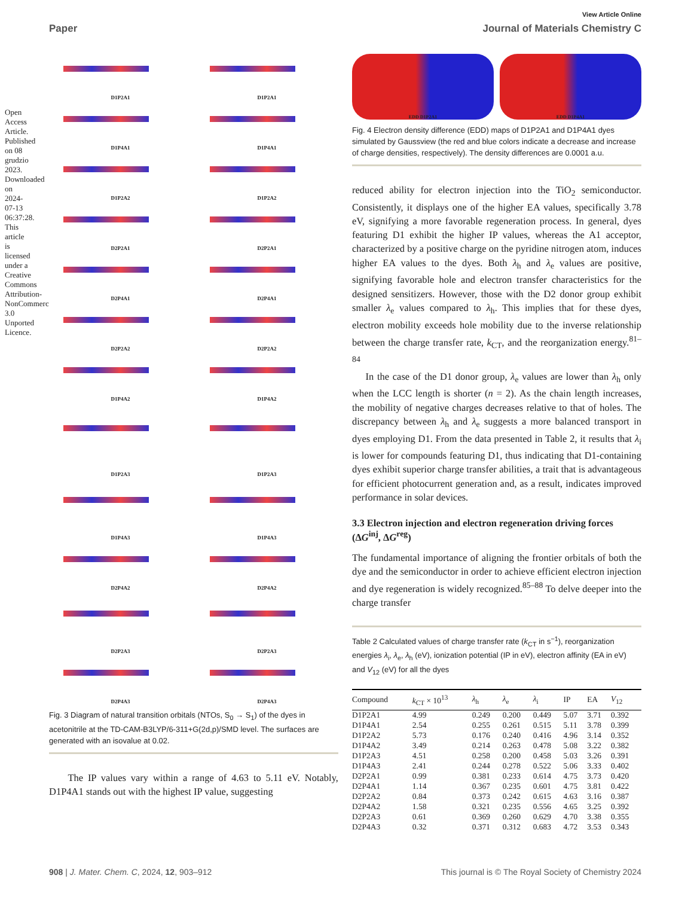Open Access Article. Published on 08 grudzio 2023. Downloaded on 2024-07-13 06:37:28. This article is licensed under a Creative Commons Attribution-NonCommercial 3.0 Unported Licence.
View Article Online
Paper Journal of Materials Chemistry C
D1P2A1
D1P2A1
D1P4A1
D1P4A1
D1P2A2
D1P2A2
D2P2A1
D2P2A1
D2P4A1
D2P4A1
D2P2A2
D2P2A2
D1P4A2
D1P4A2
D1P2A3
D1P2A3
D1P4A3
D1P4A3
D2P4A2
D2P4A2
D2P2A3
D2P2A3
D2P4A3
D2P4A3
Fig. 3 Diagram of natural transition orbitals (NTOs, S<sub>0</sub> → S<sub>1</sub>) of the dyes in acetonitrile at the TD-CAM-B3LYP/6-311+G(2d,p)/SMD level. The surfaces are generated with an isovalue at 0.02.
The IP values vary within a range of 4.63 to 5.11 eV. Notably, D1P4A1 stands out with the highest IP value, suggesting
EDD D1P2A1 EDD D1P4A1
Fig. 4 Electron density difference (EDD) maps of D1P2A1 and D1P4A1 dyes simulated by Gaussview (the red and blue colors indicate a decrease and increase of charge densities, respectively). The density differences are 0.0001 a.u.
reduced ability for electron injection into the TiO<sub>2</sub> semiconductor. Consistently, it displays one of the higher EA values, specifically 3.78 eV, signifying a more favorable regeneration process. In general, dyes featuring D1 exhibit the higher IP values, whereas the A1 acceptor, characterized by a positive charge on the pyridine nitrogen atom, induces higher EA values to the dyes. Both λ<sub>h</sub> and λ<sub>e</sub> values are positive, signifying favorable hole and electron transfer characteristics for the designed sensitizers. However, those with the D2 donor group exhibit smaller λ<sub>e</sub> values compared to λ<sub>h</sub>. This implies that for these dyes, electron mobility exceeds hole mobility due to the inverse relationship between the charge transfer rate, k<sub>CT</sub>, and the reorganization energy.<sup>81–84</sup>
In the case of the D1 donor group, λ<sub>e</sub> values are lower than λ<sub>h</sub> only when the LCC length is shorter (n = 2). As the chain length increases, the mobility of negative charges decreases relative to that of holes. The discrepancy between λ<sub>h</sub> and λ<sub>e</sub> suggests a more balanced transport in dyes employing D1. From the data presented in Table 2, it results that λ<sub>i</sub> is lower for compounds featuring D1, thus indicating that D1-containing dyes exhibit superior charge transfer abilities, a trait that is advantageous for efficient photocurrent generation and, as a result, indicates improved performance in solar devices.
3.3 Electron injection and electron regeneration driving forces (ΔG<sup>inj</sup>, ΔG<sup>reg</sup>)
The fundamental importance of aligning the frontier orbitals of both the dye and the semiconductor in order to achieve efficient electron injection and dye regeneration is widely recognized.<sup>85–88</sup> To delve deeper into the charge transfer
Table 2 Calculated values of charge transfer rate (k<sub>CT</sub> in s<sup>−1</sup>), reorganization energies λ<sub>i</sub>, λ<sub>e</sub>, λ<sub>h</sub> (eV), ionization potential (IP in eV), electron affinity (EA in eV) and V<sub>12</sub> (eV) for all the dyes
| Compound | k<sub>CT</sub> × 10<sup>13</sup> | λ<sub>h</sub> | λ<sub>e</sub> | λ<sub>i</sub> | IP | EA | V<sub>12</sub> |
| --- | --- | --- | --- | --- | --- | --- | --- |
| D1P2A1 | 4.99 | 0.249 | 0.200 | 0.449 | 5.07 | 3.71 | 0.392 |
| D1P4A1 | 2.54 | 0.255 | 0.261 | 0.515 | 5.11 | 3.78 | 0.399 |
| D1P2A2 | 5.73 | 0.176 | 0.240 | 0.416 | 4.96 | 3.14 | 0.352 |
| D1P4A2 | 3.49 | 0.214 | 0.263 | 0.478 | 5.08 | 3.22 | 0.382 |
| D1P2A3 | 4.51 | 0.258 | 0.200 | 0.458 | 5.03 | 3.26 | 0.391 |
| D1P4A3 | 2.41 | 0.244 | 0.278 | 0.522 | 5.06 | 3.33 | 0.402 |
| D2P2A1 | 0.99 | 0.381 | 0.233 | 0.614 | 4.75 | 3.73 | 0.420 |
| D2P4A1 | 1.14 | 0.367 | 0.235 | 0.601 | 4.75 | 3.81 | 0.422 |
| D2P2A2 | 0.84 | 0.373 | 0.242 | 0.615 | 4.63 | 3.16 | 0.387 |
| D2P4A2 | 1.58 | 0.321 | 0.235 | 0.556 | 4.65 | 3.25 | 0.392 |
| D2P2A3 | 0.61 | 0.369 | 0.260 | 0.629 | 4.70 | 3.38 | 0.355 |
| D2P4A3 | 0.32 | 0.371 | 0.312 | 0.683 | 4.72 | 3.53 | 0.343 |
908 | J. Mater. Chem. C, 2024, 12, 903–912 This journal is © The Royal Society of Chemistry 2024